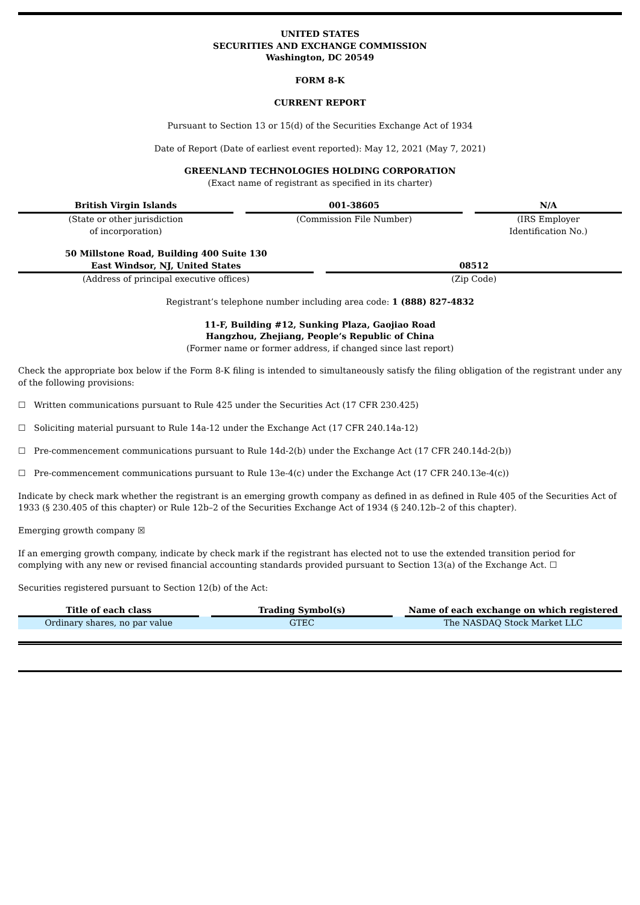UNITED STATES
SECURITIES AND EXCHANGE COMMISSION
Washington, DC 20549
FORM 8-K
CURRENT REPORT
Pursuant to Section 13 or 15(d) of the Securities Exchange Act of 1934
Date of Report (Date of earliest event reported): May 12, 2021 (May 7, 2021)
GREENLAND TECHNOLOGIES HOLDING CORPORATION
(Exact name of registrant as specified in its charter)
| British Virgin Islands | | 001-38605 | | N/A |
| (State or other jurisdiction of incorporation) | | (Commission File Number) | | (IRS Employer Identification No.) |
| 50 Millstone Road, Building 400 Suite 130 East Windsor, NJ, United States | | 08512 |
| (Address of principal executive offices) | | (Zip Code) |
Registrant’s telephone number including area code: 1 (888) 827-4832
11-F, Building #12, Sunking Plaza, Gaojiao Road
Hangzhou, Zhejiang, People’s Republic of China
(Former name or former address, if changed since last report)
Check the appropriate box below if the Form 8-K filing is intended to simultaneously satisfy the filing obligation of the registrant under any of the following provisions:
☐ Written communications pursuant to Rule 425 under the Securities Act (17 CFR 230.425)
☐ Soliciting material pursuant to Rule 14a-12 under the Exchange Act (17 CFR 240.14a-12)
☐ Pre-commencement communications pursuant to Rule 14d-2(b) under the Exchange Act (17 CFR 240.14d-2(b))
☐ Pre-commencement communications pursuant to Rule 13e-4(c) under the Exchange Act (17 CFR 240.13e-4(c))
Indicate by check mark whether the registrant is an emerging growth company as defined in as defined in Rule 405 of the Securities Act of 1933 (§ 230.405 of this chapter) or Rule 12b–2 of the Securities Exchange Act of 1934 (§ 240.12b–2 of this chapter).
Emerging growth company ☒
If an emerging growth company, indicate by check mark if the registrant has elected not to use the extended transition period for complying with any new or revised financial accounting standards provided pursuant to Section 13(a) of the Exchange Act. ☐
Securities registered pursuant to Section 12(b) of the Act:
| Title of each class | | Trading Symbol(s) | | Name of each exchange on which registered |
| Ordinary shares, no par value | | GTEC | | The NASDAQ Stock Market LLC |